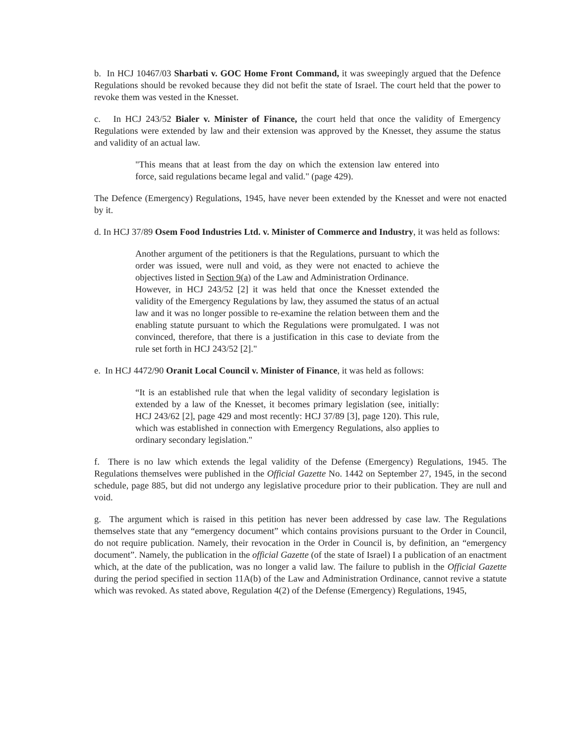b. In HCJ 10467/03 Sharbati v. GOC Home Front Command, it was sweepingly argued that the Defence Regulations should be revoked because they did not befit the state of Israel. The court held that the power to revoke them was vested in the Knesset.
c. In HCJ 243/52 Bialer v. Minister of Finance, the court held that once the validity of Emergency Regulations were extended by law and their extension was approved by the Knesset, they assume the status and validity of an actual law.
"This means that at least from the day on which the extension law entered into force, said regulations became legal and valid." (page 429).
The Defence (Emergency) Regulations, 1945, have never been extended by the Knesset and were not enacted by it.
d. In HCJ 37/89 Osem Food Industries Ltd. v. Minister of Commerce and Industry, it was held as follows:
Another argument of the petitioners is that the Regulations, pursuant to which the order was issued, were null and void, as they were not enacted to achieve the objectives listed in Section 9(a) of the Law and Administration Ordinance.
However, in HCJ 243/52 [2] it was held that once the Knesset extended the validity of the Emergency Regulations by law, they assumed the status of an actual law and it was no longer possible to re-examine the relation between them and the enabling statute pursuant to which the Regulations were promulgated. I was not convinced, therefore, that there is a justification in this case to deviate from the rule set forth in HCJ 243/52 [2]."
e. In HCJ 4472/90 Oranit Local Council v. Minister of Finance, it was held as follows:
“It is an established rule that when the legal validity of secondary legislation is extended by a law of the Knesset, it becomes primary legislation (see, initially: HCJ 243/62 [2], page 429 and most recently: HCJ 37/89 [3], page 120). This rule, which was established in connection with Emergency Regulations, also applies to ordinary secondary legislation."
f. There is no law which extends the legal validity of the Defense (Emergency) Regulations, 1945. The Regulations themselves were published in the Official Gazette No. 1442 on September 27, 1945, in the second schedule, page 885, but did not undergo any legislative procedure prior to their publication. They are null and void.
g. The argument which is raised in this petition has never been addressed by case law. The Regulations themselves state that any “emergency document” which contains provisions pursuant to the Order in Council, do not require publication. Namely, their revocation in the Order in Council is, by definition, an “emergency document”. Namely, the publication in the official Gazette (of the state of Israel) I a publication of an enactment which, at the date of the publication, was no longer a valid law. The failure to publish in the Official Gazette during the period specified in section 11A(b) of the Law and Administration Ordinance, cannot revive a statute which was revoked. As stated above, Regulation 4(2) of the Defense (Emergency) Regulations, 1945,